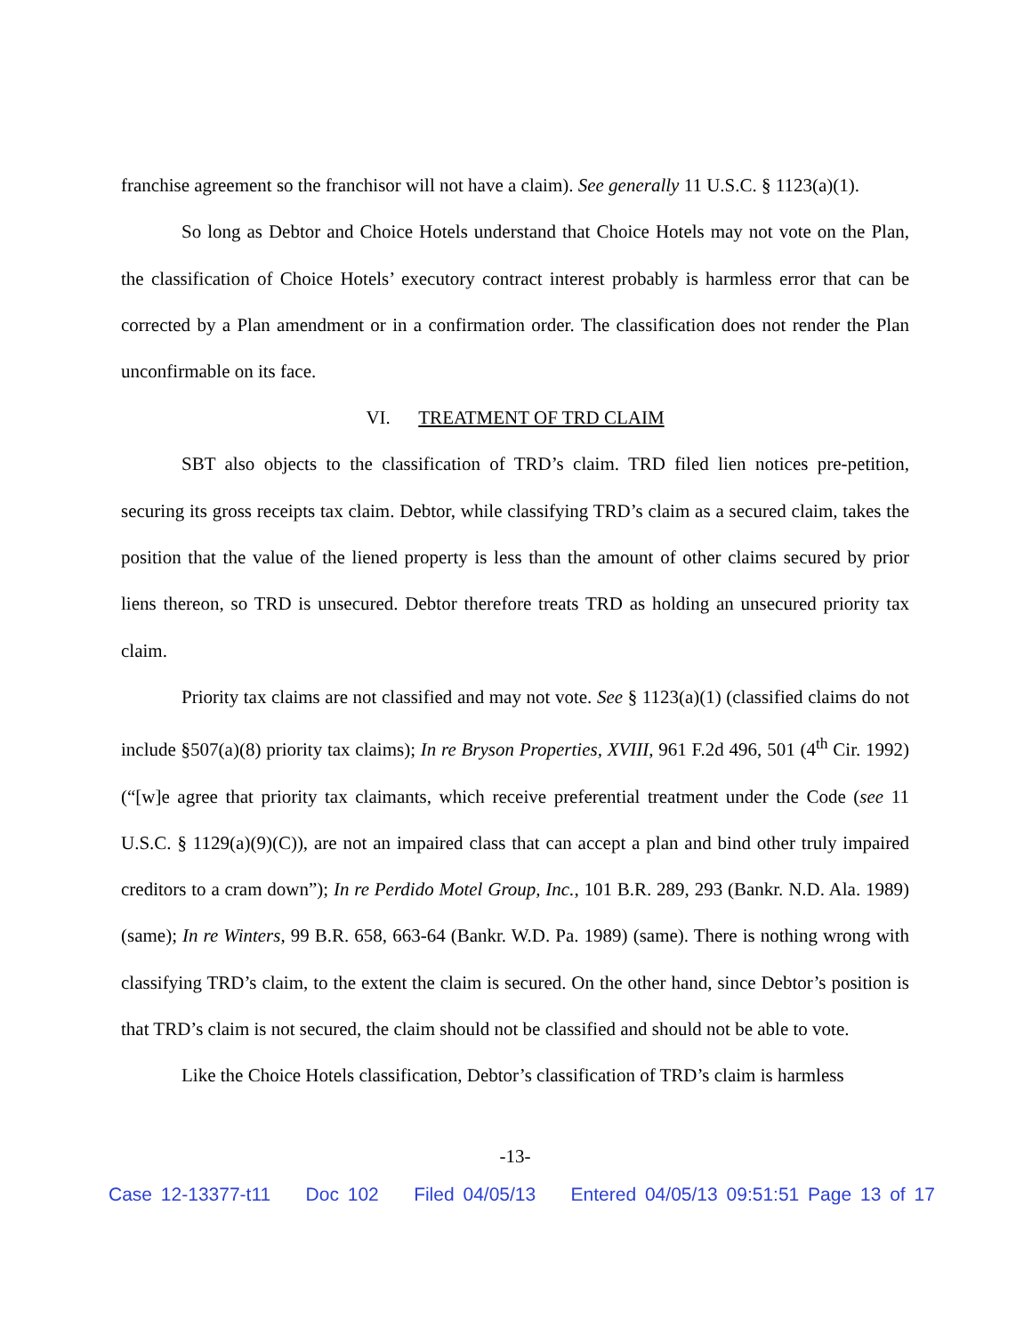franchise agreement so the franchisor will not have a claim). See generally 11 U.S.C. § 1123(a)(1).
So long as Debtor and Choice Hotels understand that Choice Hotels may not vote on the Plan, the classification of Choice Hotels’ executory contract interest probably is harmless error that can be corrected by a Plan amendment or in a confirmation order. The classification does not render the Plan unconfirmable on its face.
VI. TREATMENT OF TRD CLAIM
SBT also objects to the classification of TRD’s claim. TRD filed lien notices pre-petition, securing its gross receipts tax claim. Debtor, while classifying TRD’s claim as a secured claim, takes the position that the value of the liened property is less than the amount of other claims secured by prior liens thereon, so TRD is unsecured. Debtor therefore treats TRD as holding an unsecured priority tax claim.
Priority tax claims are not classified and may not vote. See § 1123(a)(1) (classified claims do not include §507(a)(8) priority tax claims); In re Bryson Properties, XVIII, 961 F.2d 496, 501 (4<sup>th</sup> Cir. 1992) (“[w]e agree that priority tax claimants, which receive preferential treatment under the Code (see 11 U.S.C. § 1129(a)(9)(C)), are not an impaired class that can accept a plan and bind other truly impaired creditors to a cram down”); In re Perdido Motel Group, Inc., 101 B.R. 289, 293 (Bankr. N.D. Ala. 1989) (same); In re Winters, 99 B.R. 658, 663-64 (Bankr. W.D. Pa. 1989) (same). There is nothing wrong with classifying TRD’s claim, to the extent the claim is secured. On the other hand, since Debtor’s position is that TRD’s claim is not secured, the claim should not be classified and should not be able to vote.
Like the Choice Hotels classification, Debtor’s classification of TRD’s claim is harmless
-13-
Case 12-13377-t11 Doc 102 Filed 04/05/13 Entered 04/05/13 09:51:51 Page 13 of 17